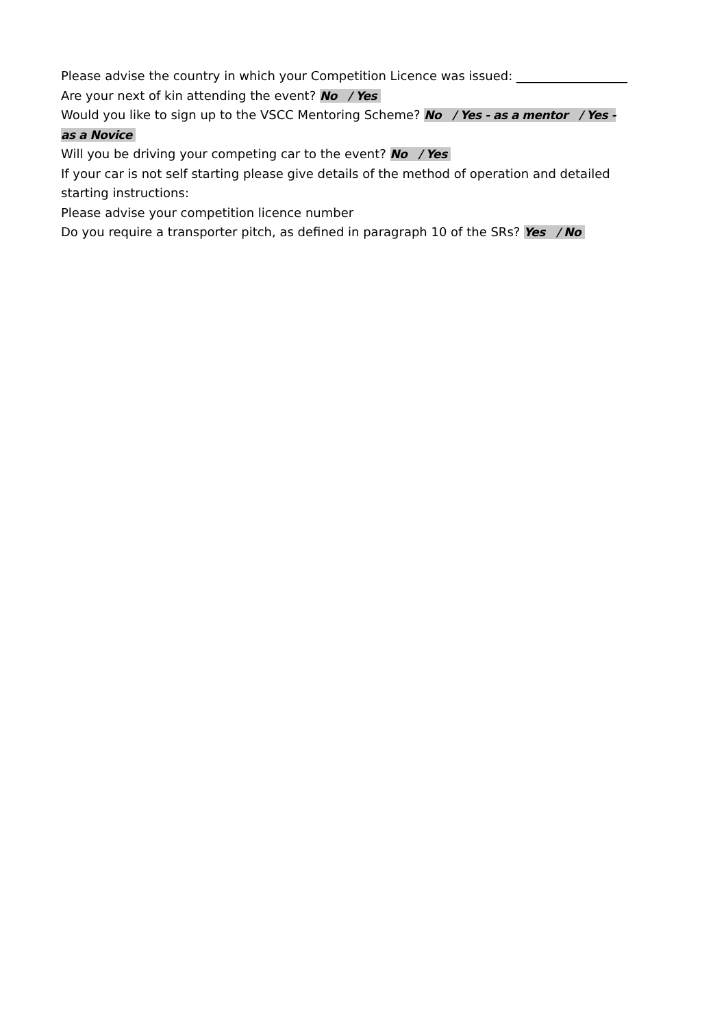Please advise the country in which your Competition Licence was issued: __________________
Are your next of kin attending the event? No / Yes
Would you like to sign up to the VSCC Mentoring Scheme? No / Yes - as a mentor / Yes - as a Novice
Will you be driving your competing car to the event? No / Yes
If your car is not self starting please give details of the method of operation and detailed starting instructions:
Please advise your competition licence number
Do you require a transporter pitch, as defined in paragraph 10 of the SRs? Yes / No